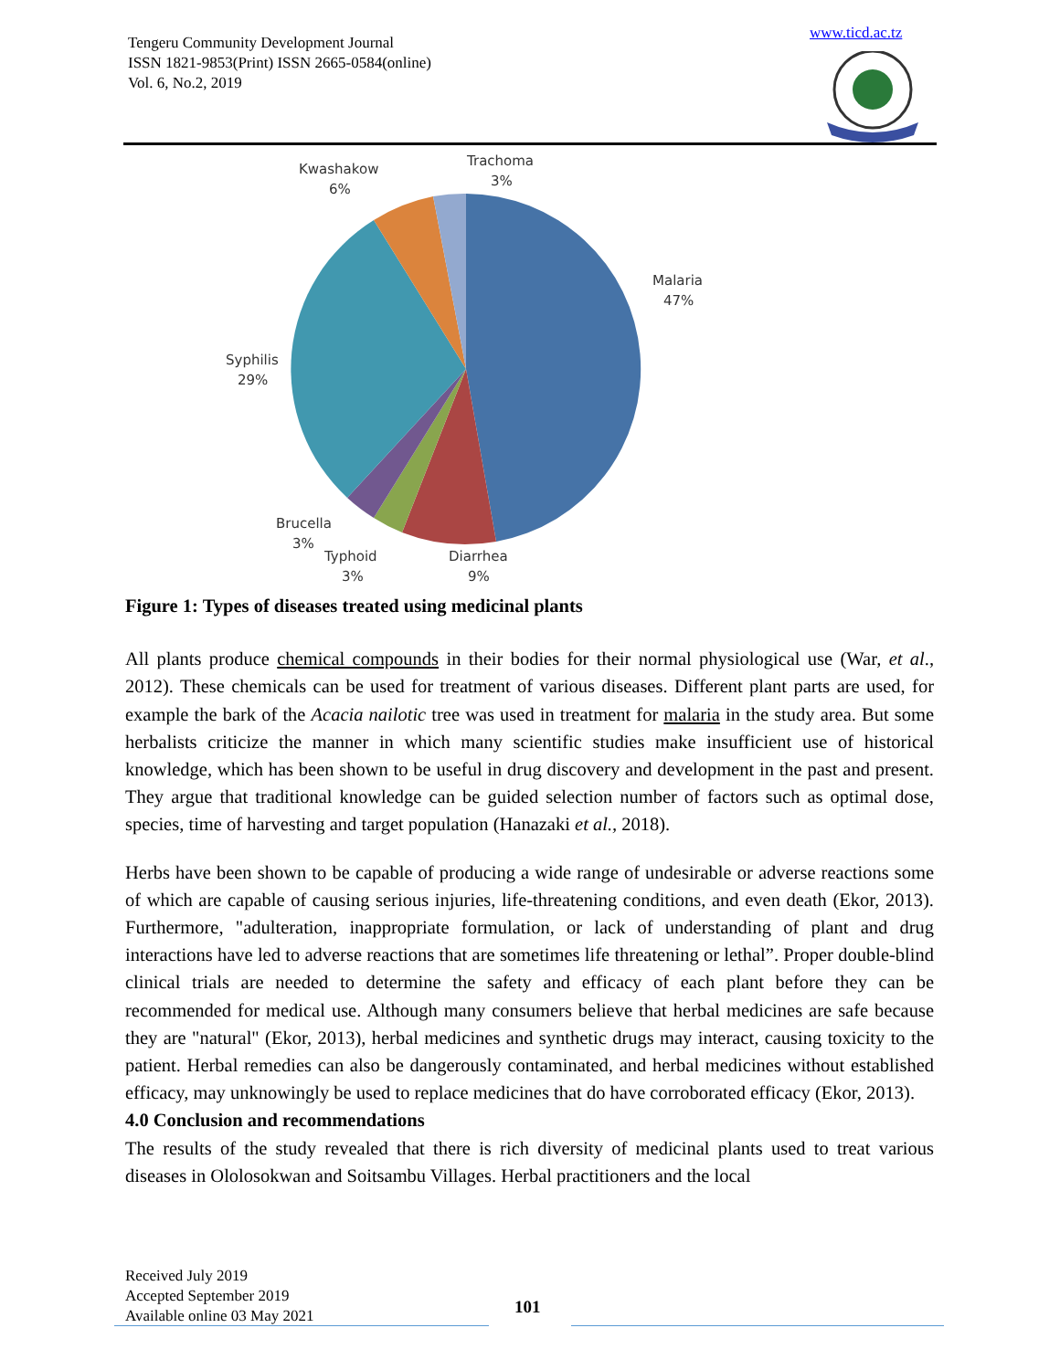Tengeru Community Development Journal
ISSN 1821-9853(Print) ISSN 2665-0584(online)
Vol. 6, No.2, 2019
www.ticd.ac.tz
Malaria
47%
Diarrhea
9%
Typhoid
3%
Brucella
3%
Syphilis
29%
Kwashakow
6%
Trachoma
3%
Figure 1: Types of diseases treated using medicinal plants
All plants produce chemical compounds in their bodies for their normal physiological use (War, et al., 2012). These chemicals can be used for treatment of various diseases. Different plant parts are used, for example the bark of the Acacia nailotic tree was used in treatment for malaria in the study area. But some herbalists criticize the manner in which many scientific studies make insufficient use of historical knowledge, which has been shown to be useful in drug discovery and development in the past and present. They argue that traditional knowledge can be guided selection number of factors such as optimal dose, species, time of harvesting and target population (Hanazaki et al., 2018).
Herbs have been shown to be capable of producing a wide range of undesirable or adverse reactions some of which are capable of causing serious injuries, life-threatening conditions, and even death (Ekor, 2013). Furthermore, "adulteration, inappropriate formulation, or lack of understanding of plant and drug interactions have led to adverse reactions that are sometimes life threatening or lethal”. Proper double-blind clinical trials are needed to determine the safety and efficacy of each plant before they can be recommended for medical use. Although many consumers believe that herbal medicines are safe because they are "natural" (Ekor, 2013), herbal medicines and synthetic drugs may interact, causing toxicity to the patient. Herbal remedies can also be dangerously contaminated, and herbal medicines without established efficacy, may unknowingly be used to replace medicines that do have corroborated efficacy (Ekor, 2013).
4.0 Conclusion and recommendations
The results of the study revealed that there is rich diversity of medicinal plants used to treat various diseases in Ololosokwan and Soitsambu Villages. Herbal practitioners and the local
Received July 2019
Accepted September 2019
Available online 03 May 2021
101